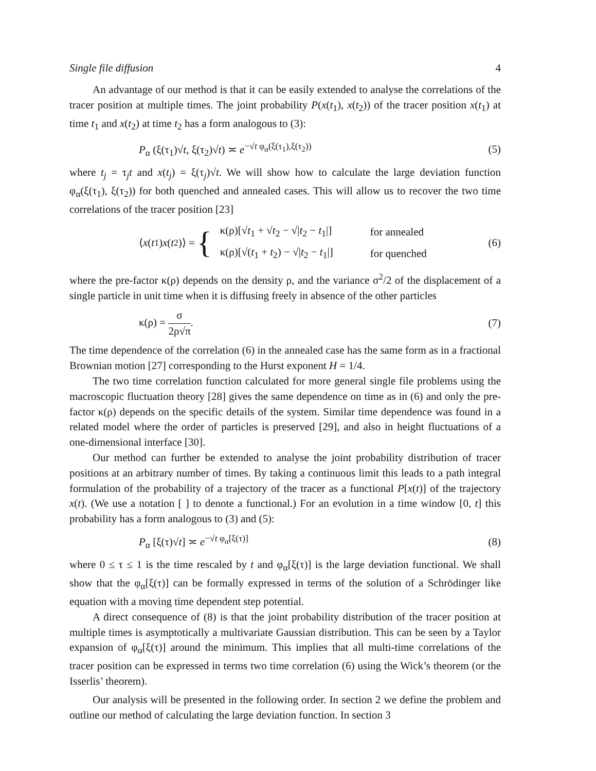Single file diffusion 4
An advantage of our method is that it can be easily extended to analyse the correlations of the tracer position at multiple times. The joint probability P(x(t<sub>1</sub>), x(t<sub>2</sub>)) of the tracer position x(t<sub>1</sub>) at time t<sub>1</sub> and x(t<sub>2</sub>) at time t<sub>2</sub> has a form analogous to (3):
P<sub>α</sub> (ξ(τ<sub>1</sub>)√t, ξ(τ<sub>2</sub>)√t) ≍ e<sup>−√t φ<sub>α</sub>(ξ(τ<sub>1</sub>),ξ(τ<sub>2</sub>))</sup> (5)
where t<sub>j</sub> = τ<sub>j</sub>t and x(t<sub>j</sub>) = ξ(τ<sub>j</sub>)√t. We will show how to calculate the large deviation function φ<sub>α</sub>(ξ(τ<sub>1</sub>), ξ(τ<sub>2</sub>)) for both quenched and annealed cases. This will allow us to recover the two time correlations of the tracer position [23]
⟨ x (t<sub>1</sub>) x (t<sub>2</sub>)⟩ = {
| κ(ρ)[√ t<sub>1</sub> + √ t<sub>2</sub> − √/ t<sub>2</sub> − t<sub>1</sub>/] | for annealed |
| κ(ρ)[√( t<sub>1</sub> + t<sub>2</sub>) − √/ t<sub>2</sub> − t<sub>1</sub>/] | for quenched |
(6)
where the pre-factor κ(ρ) depends on the density ρ, and the variance σ<sup>2</sup>/2 of the displacement of a single particle in unit time when it is diffusing freely in absence of the other particles
κ(ρ) = σ 2ρ√π. (7)
The time dependence of the correlation (6) in the annealed case has the same form as in a fractional Brownian motion [27] corresponding to the Hurst exponent H = 1/4.
The two time correlation function calculated for more general single file problems using the macroscopic fluctuation theory [28] gives the same dependence on time as in (6) and only the pre-factor κ(ρ) depends on the specific details of the system. Similar time dependence was found in a related model where the order of particles is preserved [29], and also in height fluctuations of a one-dimensional interface [30].
Our method can further be extended to analyse the joint probability distribution of tracer positions at an arbitrary number of times. By taking a continuous limit this leads to a path integral formulation of the probability of a trajectory of the tracer as a functional P[x(t)] of the trajectory x(t). (We use a notation [ ] to denote a functional.) For an evolution in a time window [0, t] this probability has a form analogous to (3) and (5):
P<sub>α</sub> [ξ(τ)√t] ≍ e<sup>−√t φ<sub>α</sub>[ξ(τ)]</sup> (8)
where 0 ≤ τ ≤ 1 is the time rescaled by t and φ<sub>α</sub>[ξ(τ)] is the large deviation functional. We shall show that the φ<sub>α</sub>[ξ(τ)] can be formally expressed in terms of the solution of a Schrödinger like equation with a moving time dependent step potential.
A direct consequence of (8) is that the joint probability distribution of the tracer position at multiple times is asymptotically a multivariate Gaussian distribution. This can be seen by a Taylor expansion of φ<sub>α</sub>[ξ(τ)] around the minimum. This implies that all multi-time correlations of the tracer position can be expressed in terms two time correlation (6) using the Wick’s theorem (or the Isserlis’ theorem).
Our analysis will be presented in the following order. In section 2 we define the problem and outline our method of calculating the large deviation function. In section 3